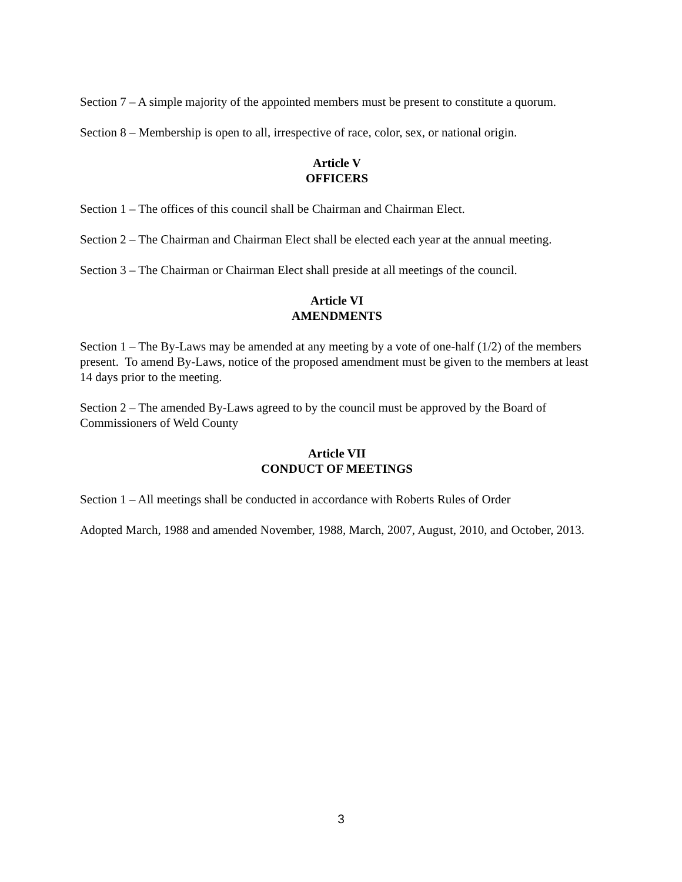Section 7 – A simple majority of the appointed members must be present to constitute a quorum.
Section 8 – Membership is open to all, irrespective of race, color, sex, or national origin.
Article V
OFFICERS
Section 1 – The offices of this council shall be Chairman and Chairman Elect.
Section 2 – The Chairman and Chairman Elect shall be elected each year at the annual meeting.
Section 3 – The Chairman or Chairman Elect shall preside at all meetings of the council.
Article VI
AMENDMENTS
Section 1 – The By-Laws may be amended at any meeting by a vote of one-half (1/2) of the members present. To amend By-Laws, notice of the proposed amendment must be given to the members at least 14 days prior to the meeting.
Section 2 – The amended By-Laws agreed to by the council must be approved by the Board of Commissioners of Weld County
Article VII
CONDUCT OF MEETINGS
Section 1 – All meetings shall be conducted in accordance with Roberts Rules of Order
Adopted March, 1988 and amended November, 1988, March, 2007, August, 2010, and October, 2013.
3